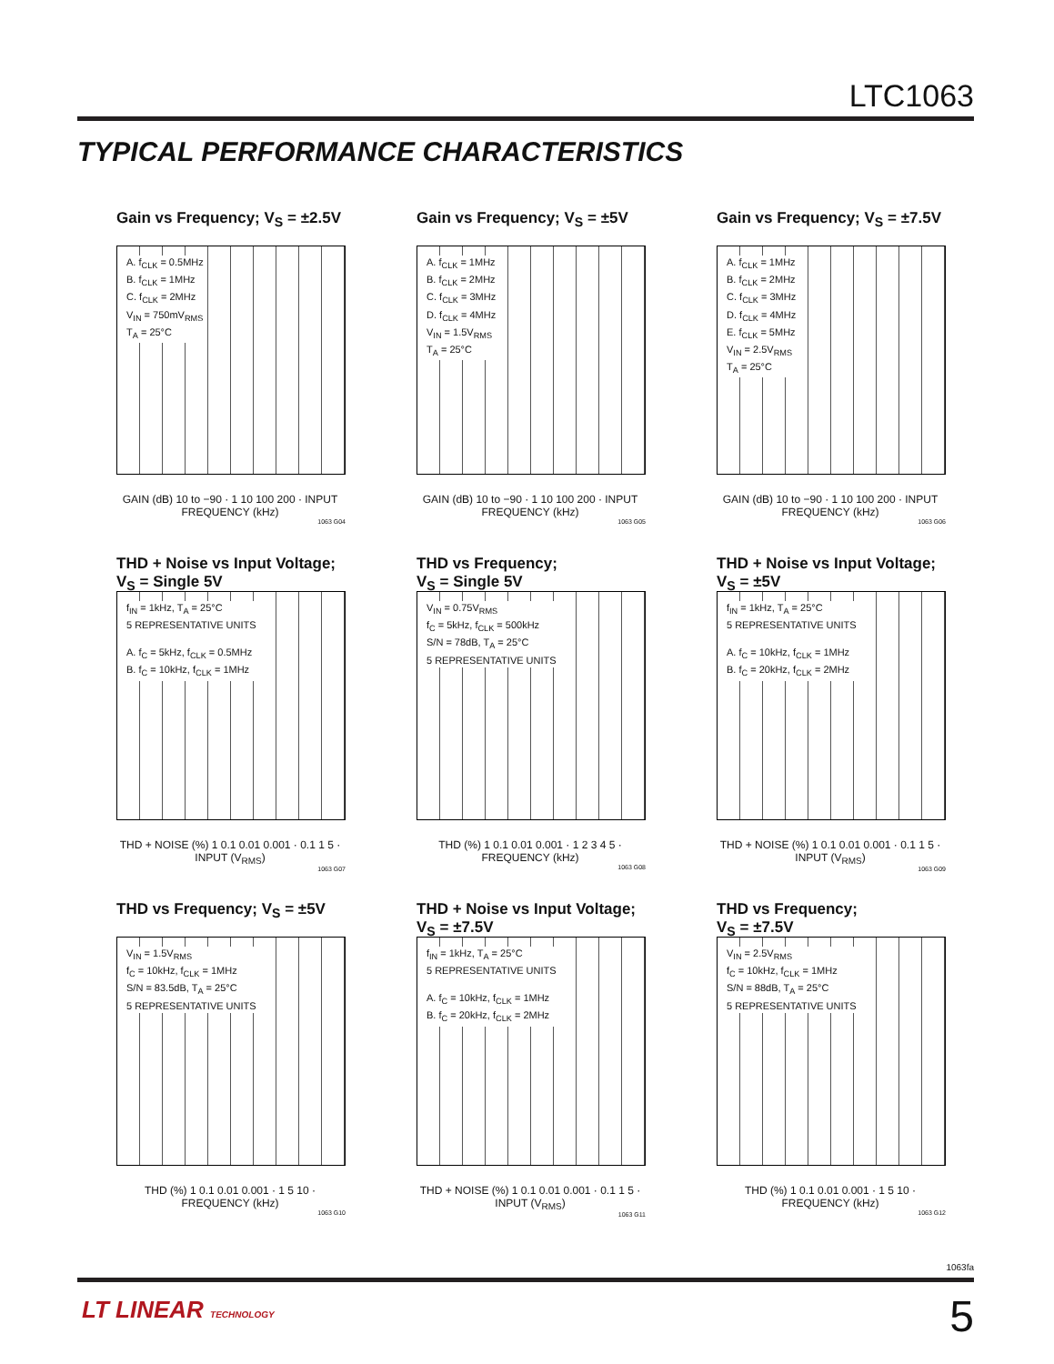LTC1063
TYPICAL PERFORMANCE CHARACTERISTICS
Gain vs Frequency; V<sub>S</sub> = ±2.5V
A. f<sub>CLK</sub> = 0.5MHz
B. f<sub>CLK</sub> = 1MHz
C. f<sub>CLK</sub> = 2MHz
V<sub>IN</sub> = 750mV<sub>RMS</sub>
T<sub>A</sub> = 25°C
GAIN (dB) 10 to −90 · 1 10 100 200 · INPUT FREQUENCY (kHz)
1063 G04
Gain vs Frequency; V<sub>S</sub> = ±5V
A. f<sub>CLK</sub> = 1MHz
B. f<sub>CLK</sub> = 2MHz
C. f<sub>CLK</sub> = 3MHz
D. f<sub>CLK</sub> = 4MHz
V<sub>IN</sub> = 1.5V<sub>RMS</sub>
T<sub>A</sub> = 25°C
GAIN (dB) 10 to −90 · 1 10 100 200 · INPUT FREQUENCY (kHz)
1063 G05
Gain vs Frequency; V<sub>S</sub> = ±7.5V
A. f<sub>CLK</sub> = 1MHz
B. f<sub>CLK</sub> = 2MHz
C. f<sub>CLK</sub> = 3MHz
D. f<sub>CLK</sub> = 4MHz
E. f<sub>CLK</sub> = 5MHz
V<sub>IN</sub> = 2.5V<sub>RMS</sub>
T<sub>A</sub> = 25°C
GAIN (dB) 10 to −90 · 1 10 100 200 · INPUT FREQUENCY (kHz)
1063 G06
THD + Noise vs Input Voltage;
V<sub>S</sub> = Single 5V
f<sub>IN</sub> = 1kHz, T<sub>A</sub> = 25°C
5 REPRESENTATIVE UNITS
A. f<sub>C</sub> = 5kHz, f<sub>CLK</sub> = 0.5MHz
B. f<sub>C</sub> = 10kHz, f<sub>CLK</sub> = 1MHz
THD + NOISE (%) 1 0.1 0.01 0.001 · 0.1 1 5 · INPUT (V<sub>RMS</sub>)
1063 G07
THD vs Frequency;
V<sub>S</sub> = Single 5V
V<sub>IN</sub> = 0.75V<sub>RMS</sub>
f<sub>C</sub> = 5kHz, f<sub>CLK</sub> = 500kHz
S/N = 78dB, T<sub>A</sub> = 25°C
5 REPRESENTATIVE UNITS
THD (%) 1 0.1 0.01 0.001 · 1 2 3 4 5 · FREQUENCY (kHz)
1063 G08
THD + Noise vs Input Voltage;
V<sub>S</sub> = ±5V
f<sub>IN</sub> = 1kHz, T<sub>A</sub> = 25°C
5 REPRESENTATIVE UNITS
A. f<sub>C</sub> = 10kHz, f<sub>CLK</sub> = 1MHz
B. f<sub>C</sub> = 20kHz, f<sub>CLK</sub> = 2MHz
THD + NOISE (%) 1 0.1 0.01 0.001 · 0.1 1 5 · INPUT (V<sub>RMS</sub>)
1063 G09
THD vs Frequency; V<sub>S</sub> = ±5V
V<sub>IN</sub> = 1.5V<sub>RMS</sub>
f<sub>C</sub> = 10kHz, f<sub>CLK</sub> = 1MHz
S/N = 83.5dB, T<sub>A</sub> = 25°C
5 REPRESENTATIVE UNITS
THD (%) 1 0.1 0.01 0.001 · 1 5 10 · FREQUENCY (kHz)
1063 G10
THD + Noise vs Input Voltage;
V<sub>S</sub> = ±7.5V
f<sub>IN</sub> = 1kHz, T<sub>A</sub> = 25°C
5 REPRESENTATIVE UNITS
A. f<sub>C</sub> = 10kHz, f<sub>CLK</sub> = 1MHz
B. f<sub>C</sub> = 20kHz, f<sub>CLK</sub> = 2MHz
THD + NOISE (%) 1 0.1 0.01 0.001 · 0.1 1 5 · INPUT (V<sub>RMS</sub>)
1063 G11
THD vs Frequency;
V<sub>S</sub> = ±7.5V
V<sub>IN</sub> = 2.5V<sub>RMS</sub>
f<sub>C</sub> = 10kHz, f<sub>CLK</sub> = 1MHz
S/N = 88dB, T<sub>A</sub> = 25°C
5 REPRESENTATIVE UNITS
THD (%) 1 0.1 0.01 0.001 · 1 5 10 · FREQUENCY (kHz)
1063 G12
1063fa
LT LINEAR TECHNOLOGY 5